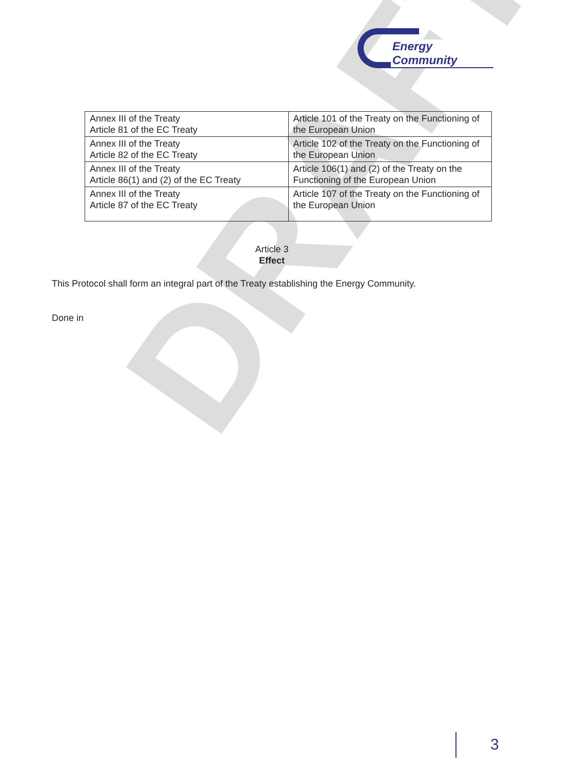DRAFT
Energy Community
| Annex III of the Treaty Article 81 of the EC Treaty | Article 101 of the Treaty on the Functioning of the European Union |
| Annex III of the Treaty Article 82 of the EC Treaty | Article 102 of the Treaty on the Functioning of the European Union |
| Annex III of the Treaty Article 86(1) and (2) of the EC Treaty | Article 106(1) and (2) of the Treaty on the Functioning of the European Union |
| Annex III of the Treaty Article 87 of the EC Treaty | Article 107 of the Treaty on the Functioning of the European Union |
Article 3
Effect
This Protocol shall form an integral part of the Treaty establishing the Energy Community.
Done in
3